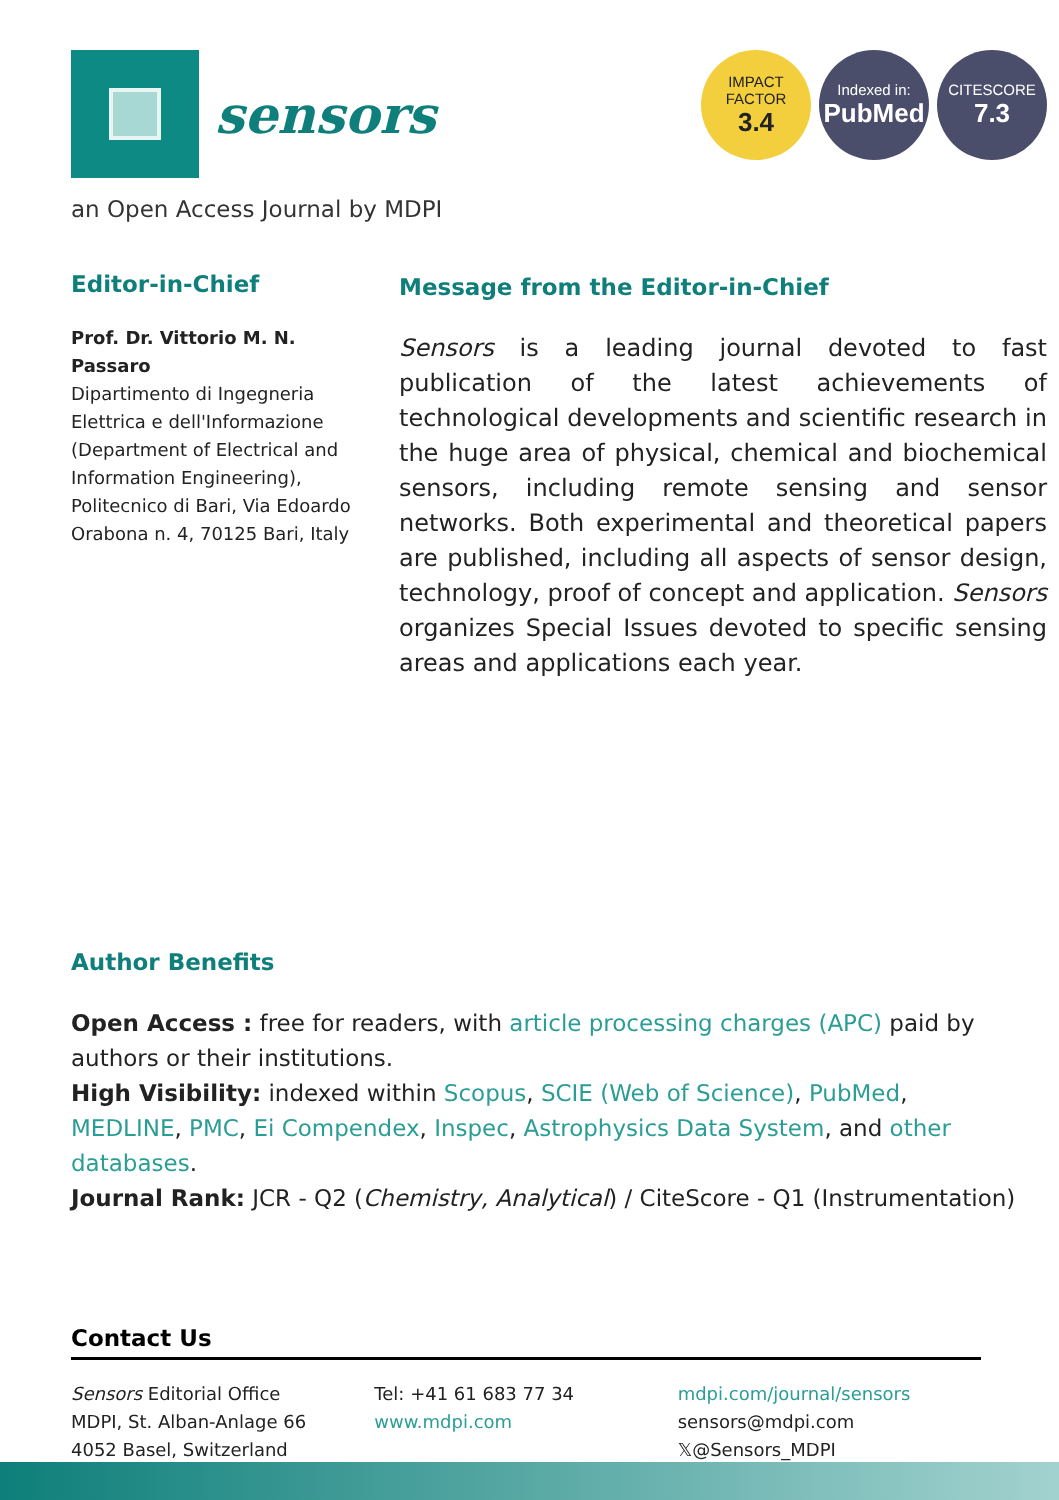sensors
IMPACT
FACTOR
3.4
Indexed in:
PubMed
CITESCORE
7.3
an Open Access Journal by MDPI
Editor-in-Chief
Prof. Dr. Vittorio M. N. Passaro
Dipartimento di Ingegneria Elettrica e dell'Informazione (Department of Electrical and Information Engineering), Politecnico di Bari, Via Edoardo Orabona n. 4, 70125 Bari, Italy
Message from the Editor-in-Chief
Sensors is a leading journal devoted to fast publication of the latest achievements of technological developments and scientific research in the huge area of physical, chemical and biochemical sensors, including remote sensing and sensor networks. Both experimental and theoretical papers are published, including all aspects of sensor design, technology, proof of concept and application. Sensors organizes Special Issues devoted to specific sensing areas and applications each year.
Author Benefits
Open Access : free for readers, with article processing charges (APC) paid by authors or their institutions.
High Visibility: indexed within Scopus, SCIE (Web of Science), PubMed, MEDLINE, PMC, Ei Compendex, Inspec, Astrophysics Data System, and other databases.
Journal Rank: JCR - Q2 (Chemistry, Analytical) / CiteScore - Q1 (Instrumentation)
Contact Us
Sensors Editorial Office
MDPI, St. Alban-Anlage 66
4052 Basel, Switzerland
Tel: +41 61 683 77 34
www.mdpi.com
mdpi.com/journal/sensors
sensors@mdpi.com
𝕏@Sensors_MDPI